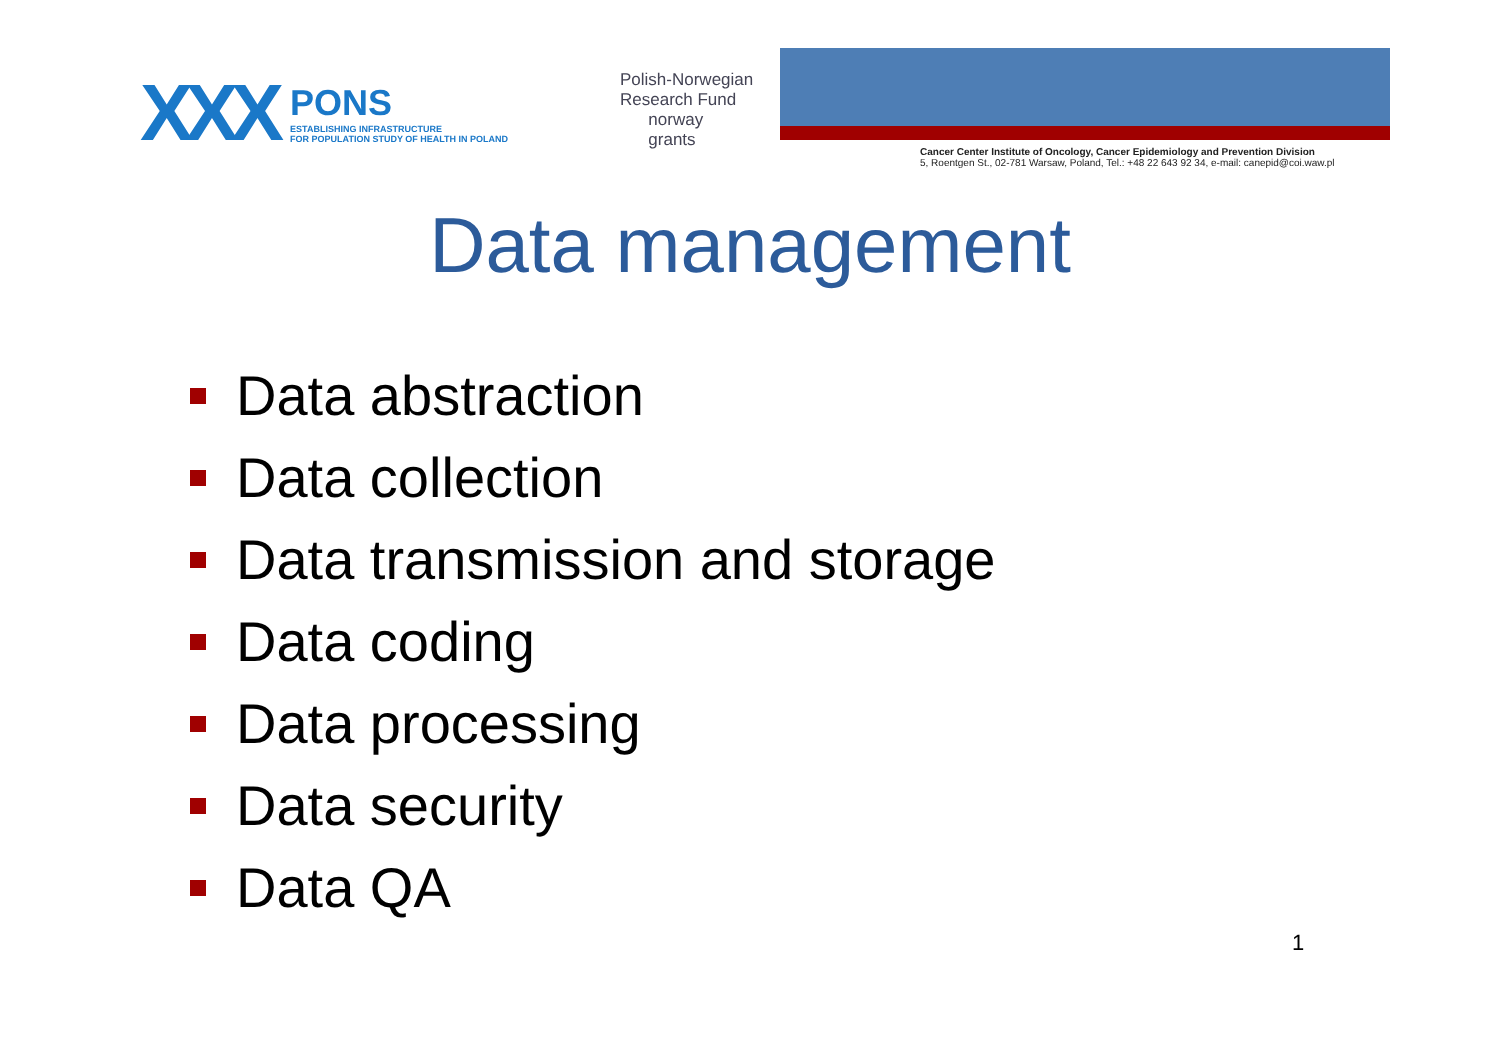XXX
PONS
ESTABLISHING INFRASTRUCTURE
FOR POPULATION STUDY OF HEALTH IN POLAND
Polish-Norwegian
Research Fund
norway
grants
Cancer Center Institute of Oncology, Cancer Epidemiology and Prevention Division
5, Roentgen St., 02-781 Warsaw, Poland, Tel.: +48 22 643 92 34, e-mail: canepid@coi.waw.pl
Data management
Data abstraction
Data collection
Data transmission and storage
Data coding
Data processing
Data security
Data QA
1